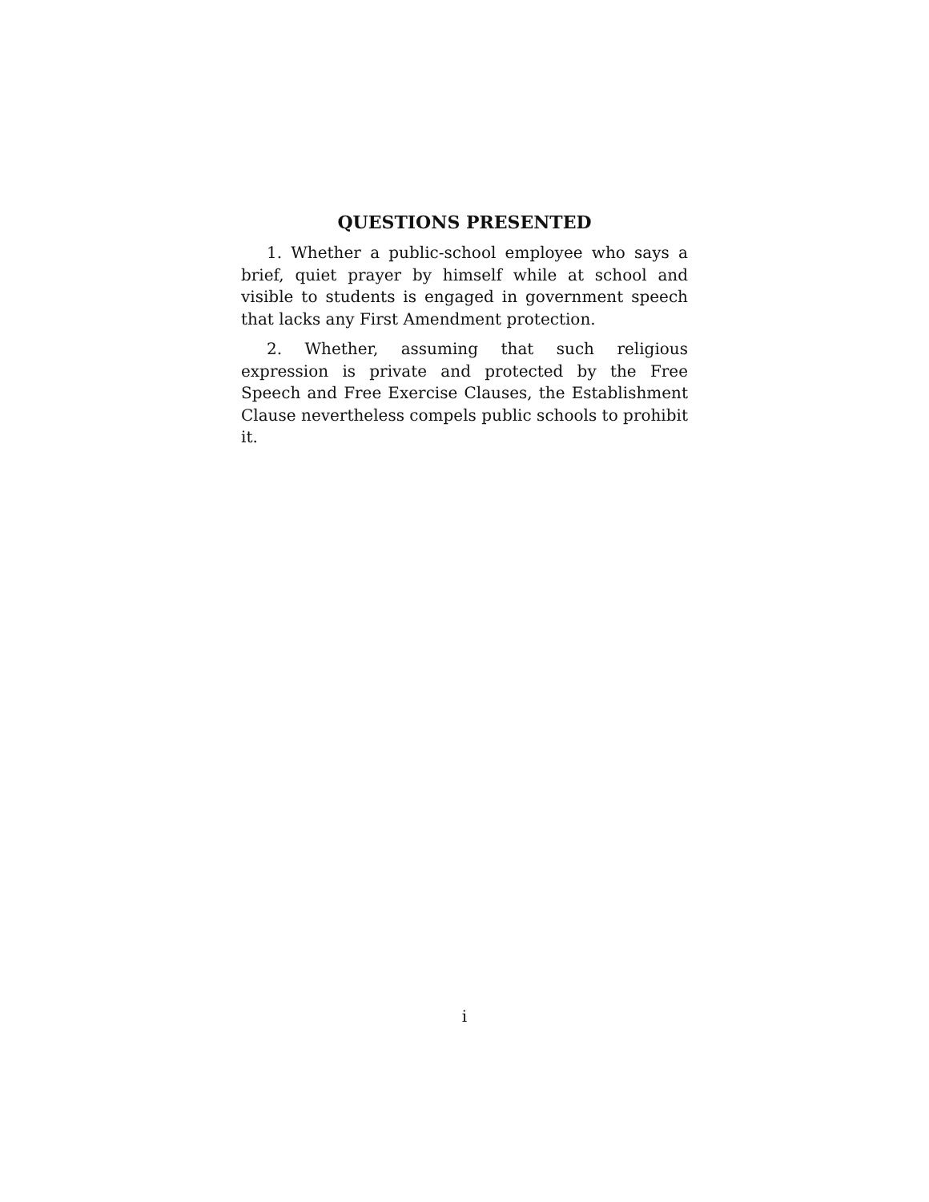QUESTIONS PRESENTED
1. Whether a public-school employee who says a brief, quiet prayer by himself while at school and visible to students is engaged in government speech that lacks any First Amendment protection.
2. Whether, assuming that such religious expression is private and protected by the Free Speech and Free Exercise Clauses, the Establishment Clause nevertheless compels public schools to prohibit it.
i